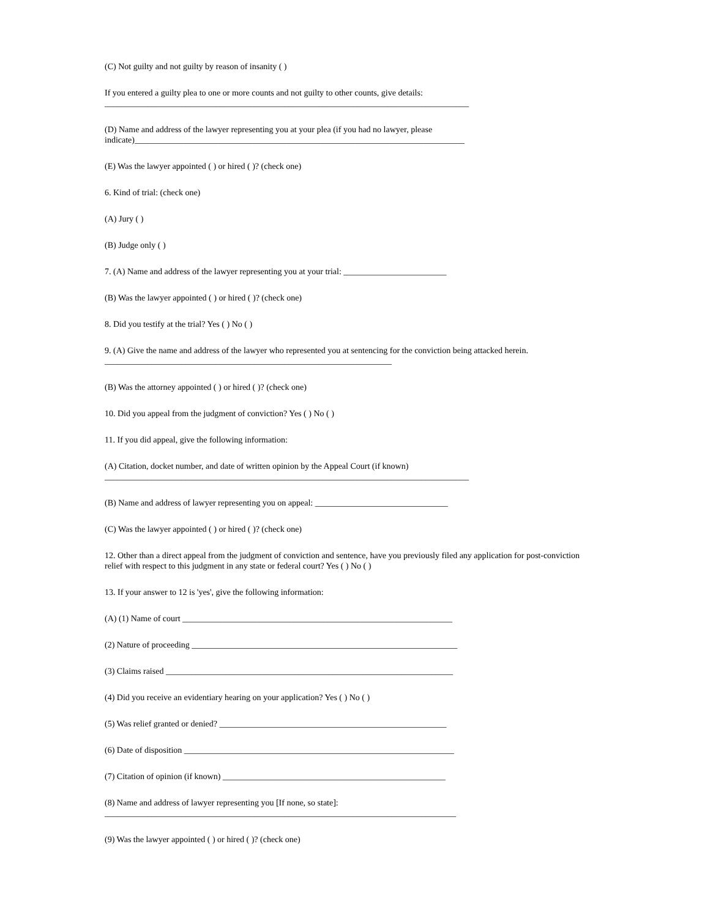(C) Not guilty and not guilty by reason of insanity ( )
If you entered a guilty plea to one or more counts and not guilty to other counts, give details:
_____________________________________________________________________________________
(D) Name and address of the lawyer representing you at your plea (if you had no lawyer, please indicate)_____________________________________________________________________________
(E) Was the lawyer appointed ( ) or hired ( )? (check one)
6. Kind of trial: (check one)
(A) Jury ( )
(B) Judge only ( )
7. (A) Name and address of the lawyer representing you at your trial: ________________________
(B) Was the lawyer appointed ( ) or hired ( )? (check one)
8. Did you testify at the trial? Yes ( ) No ( )
9. (A) Give the name and address of the lawyer who represented you at sentencing for the conviction being attacked herein.
___________________________________________________________________
(B) Was the attorney appointed ( ) or hired ( )? (check one)
10. Did you appeal from the judgment of conviction? Yes ( ) No ( )
11. If you did appeal, give the following information:
(A) Citation, docket number, and date of written opinion by the Appeal Court (if known)
_____________________________________________________________________________________
(B) Name and address of lawyer representing you on appeal: _______________________________
(C) Was the lawyer appointed ( ) or hired ( )? (check one)
12. Other than a direct appeal from the judgment of conviction and sentence, have you previously filed any application for post-conviction relief with respect to this judgment in any state or federal court? Yes ( ) No ( )
13. If your answer to 12 is 'yes', give the following information:
(A) (1) Name of court _______________________________________________________________
(2) Nature of proceeding ______________________________________________________________
(3) Claims raised ___________________________________________________________________
(4) Did you receive an evidentiary hearing on your application? Yes ( ) No ( )
(5) Was relief granted or denied? _____________________________________________________
(6) Date of disposition _______________________________________________________________
(7) Citation of opinion (if known) ____________________________________________________
(8) Name and address of lawyer representing you [If none, so state]:
__________________________________________________________________________________
(9) Was the lawyer appointed ( ) or hired ( )? (check one)